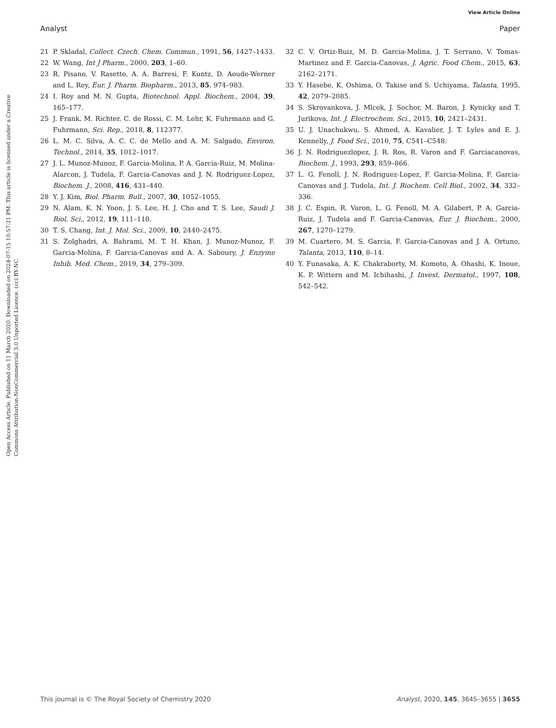View Article Online
Analyst Paper
Open Access Article. Published on 11 March 2020. Downloaded on 2024-07-15 10:57:21 PM. This article is licensed under a Creative Commons Attribution-NonCommercial 3.0 Unported Licence. (cc) BY-NC
21 P. Skladal, Collect. Czech. Chem. Commun., 1991, 56, 1427–1433.
22 W. Wang, Int J Pharm., 2000, 203, 1–60.
23 R. Pisano, V. Rasetto, A. A. Barresi, F. Kuntz, D. Aoude-Werner and L. Rey, Eur. J. Pharm. Biopharm., 2013, 85, 974–983.
24 I. Roy and M. N. Gupta, Biotechnol. Appl. Biochem., 2004, 39, 165–177.
25 J. Frank, M. Richter, C. de Rossi, C. M. Lehr, K. Fuhrmann and G. Fuhrmann, Sci. Rep., 2018, 8, 112377.
26 L. M. C. Silva, A. C. C. de Mello and A. M. Salgado, Environ. Technol., 2014, 35, 1012–1017.
27 J. L. Munoz-Munoz, F. Garcia-Molina, P. A. Garcia-Ruiz, M. Molina-Alarcon, J. Tudela, F. Garcia-Canovas and J. N. Rodriguez-Lopez, Biochem. J., 2008, 416, 431–440.
28 Y. J. Kim, Biol. Pharm. Bull., 2007, 30, 1052–1055.
29 N. Alam, K. N. Yoon, J. S. Lee, H. J. Cho and T. S. Lee, Saudi J. Biol. Sci., 2012, 19, 111–118.
30 T. S. Chang, Int. J. Mol. Sci., 2009, 10, 2440–2475.
31 S. Zolghadri, A. Bahrami, M. T. H. Khan, J. Munoz-Munoz, F. Garcia-Molina, F. Garcia-Canovas and A. A. Saboury, J. Enzyme Inhib. Med. Chem., 2019, 34, 279–309.
32 C. V. Ortiz-Ruiz, M. D. Garcia-Molina, J. T. Serrano, V. Tomas-Martinez and F. Garcia-Canovas, J. Agric. Food Chem., 2015, 63, 2162–2171.
33 Y. Hasebe, K. Oshima, O. Takise and S. Uchiyama, Talanta, 1995, 42, 2079–2085.
34 S. Skrovankova, J. Mlcek, J. Sochor, M. Baron, J. Kynicky and T. Jurikova, Int. J. Electrochem. Sci., 2015, 10, 2421–2431.
35 U. J. Unachukwu, S. Ahmed, A. Kavalier, J. T. Lyles and E. J. Kennelly, J. Food Sci., 2010, 75, C541–C548.
36 J. N. Rodriguezlopez, J. R. Ros, R. Varon and F. Garciacanovas, Biochem. J., 1993, 293, 859–866.
37 L. G. Fenoll, J. N. Rodriguez-Lopez, F. Garcia-Molina, F. Garcia-Canovas and J. Tudela, Int. J. Biochem. Cell Biol., 2002, 34, 332–336.
38 J. C. Espin, R. Varon, L. G. Fenoll, M. A. Gilabert, P. A. Garcia-Ruiz, J. Tudela and F. Garcia-Canovas, Eur. J. Biochem., 2000, 267, 1270–1279.
39 M. Cuartero, M. S. Garcia, F. Garcia-Canovas and J. A. Ortuno, Talanta, 2013, 110, 8–14.
40 Y. Funasaka, A. K. Chakraborty, M. Komoto, A. Ohashi, K. Inoue, K. P. Wittern and M. Ichihashi, J. Invest. Dermatol., 1997, 108, 542–542.
This journal is © The Royal Society of Chemistry 2020 Analyst, 2020, 145, 3645–3655 | 3655